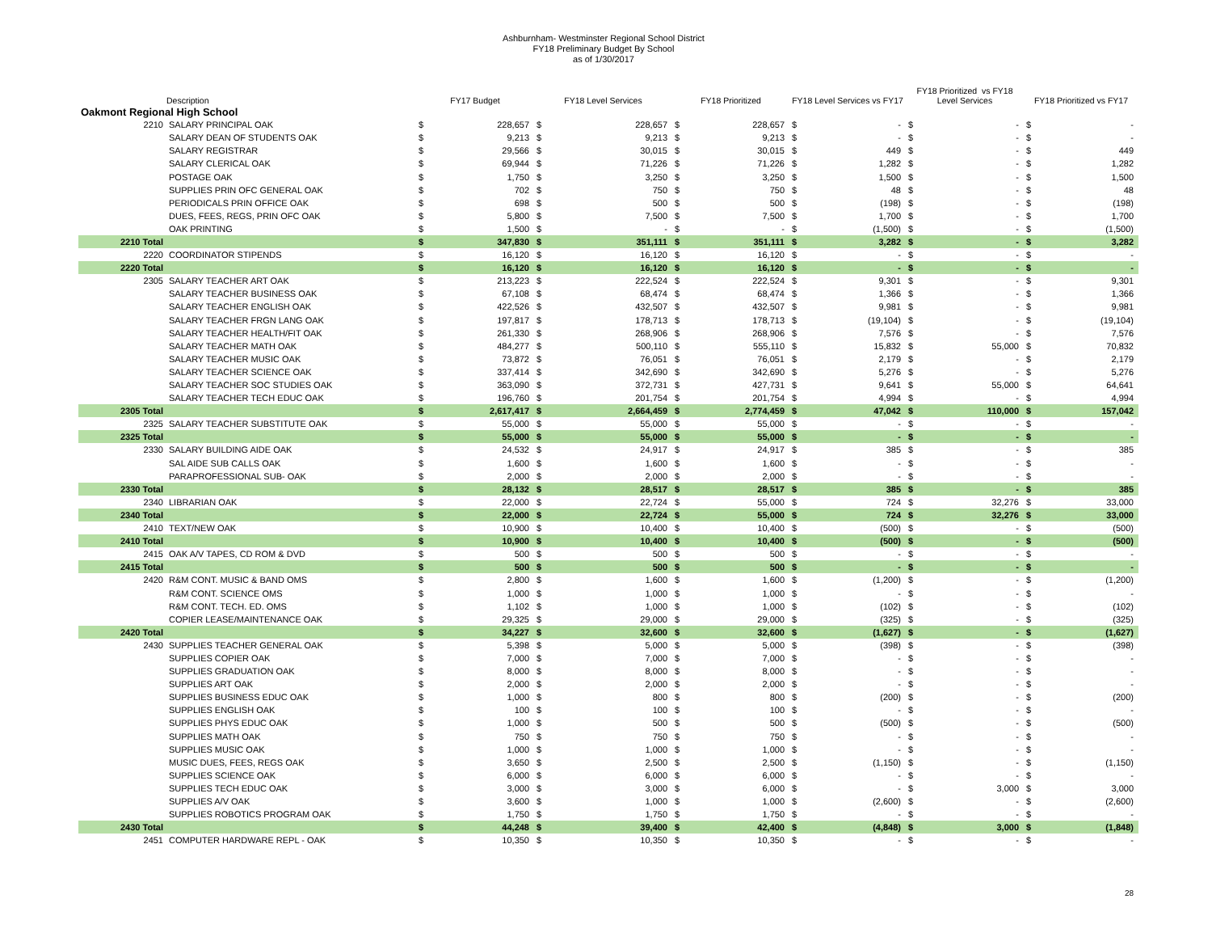Ashburnham- Westminster Regional School District
FY18 Preliminary Budget By School
as of 1/30/2017
| | Description | FY17 Budget | | FY18 Level Services | | FY18 Prioritized | | FY18 Level Services vs FY17 | | FY18 Prioritized vs FY18 Level Services | | FY18 Prioritized vs FY17 | |
| --- | --- | --- | --- | --- | --- | --- | --- | --- | --- | --- | --- | --- | --- |
| Oakmont Regional High School | | | | | | | | | | | | | |
| 2210 | SALARY PRINCIPAL OAK | $ | 228,657 | $ | 228,657 | $ | 228,657 | $ | - | $ | - | $ | - |
| | SALARY DEAN OF STUDENTS OAK | $ | 9,213 | $ | 9,213 | $ | 9,213 | $ | - | $ | - | $ | - |
| | SALARY REGISTRAR | $ | 29,566 | $ | 30,015 | $ | 30,015 | $ | 449 | $ | - | $ | 449 |
| | SALARY CLERICAL OAK | $ | 69,944 | $ | 71,226 | $ | 71,226 | $ | 1,282 | $ | - | $ | 1,282 |
| | POSTAGE OAK | $ | 1,750 | $ | 3,250 | $ | 3,250 | $ | 1,500 | $ | - | $ | 1,500 |
| | SUPPLIES PRIN OFC GENERAL OAK | $ | 702 | $ | 750 | $ | 750 | $ | 48 | $ | - | $ | 48 |
| | PERIODICALS PRIN OFFICE OAK | $ | 698 | $ | 500 | $ | 500 | $ | (198) | $ | - | $ | (198) |
| | DUES, FEES, REGS, PRIN OFC OAK | $ | 5,800 | $ | 7,500 | $ | 7,500 | $ | 1,700 | $ | - | $ | 1,700 |
| | OAK PRINTING | $ | 1,500 | $ | - | $ | - | $ | (1,500) | $ | - | $ | (1,500) |
| 2210 Total | | $ | 347,830 | $ | 351,111 | $ | 351,111 | $ | 3,282 | $ | - | $ | 3,282 |
| 2220 | COORDINATOR STIPENDS | $ | 16,120 | $ | 16,120 | $ | 16,120 | $ | - | $ | - | $ | - |
| 2220 Total | | $ | 16,120 | $ | 16,120 | $ | 16,120 | $ | - | $ | - | $ | - |
| 2305 | SALARY TEACHER ART OAK | $ | 213,223 | $ | 222,524 | $ | 222,524 | $ | 9,301 | $ | - | $ | 9,301 |
| | SALARY TEACHER BUSINESS OAK | $ | 67,108 | $ | 68,474 | $ | 68,474 | $ | 1,366 | $ | - | $ | 1,366 |
| | SALARY TEACHER ENGLISH OAK | $ | 422,526 | $ | 432,507 | $ | 432,507 | $ | 9,981 | $ | - | $ | 9,981 |
| | SALARY TEACHER FRGN LANG OAK | $ | 197,817 | $ | 178,713 | $ | 178,713 | $ | (19,104) | $ | - | $ | (19,104) |
| | SALARY TEACHER HEALTH/FIT OAK | $ | 261,330 | $ | 268,906 | $ | 268,906 | $ | 7,576 | $ | - | $ | 7,576 |
| | SALARY TEACHER MATH OAK | $ | 484,277 | $ | 500,110 | $ | 555,110 | $ | 15,832 | $ | 55,000 | $ | 70,832 |
| | SALARY TEACHER MUSIC OAK | $ | 73,872 | $ | 76,051 | $ | 76,051 | $ | 2,179 | $ | - | $ | 2,179 |
| | SALARY TEACHER SCIENCE OAK | $ | 337,414 | $ | 342,690 | $ | 342,690 | $ | 5,276 | $ | - | $ | 5,276 |
| | SALARY TEACHER SOC STUDIES OAK | $ | 363,090 | $ | 372,731 | $ | 427,731 | $ | 9,641 | $ | 55,000 | $ | 64,641 |
| | SALARY TEACHER TECH EDUC OAK | $ | 196,760 | $ | 201,754 | $ | 201,754 | $ | 4,994 | $ | - | $ | 4,994 |
| 2305 Total | | $ | 2,617,417 | $ | 2,664,459 | $ | 2,774,459 | $ | 47,042 | $ | 110,000 | $ | 157,042 |
| 2325 | SALARY TEACHER SUBSTITUTE OAK | $ | 55,000 | $ | 55,000 | $ | 55,000 | $ | - | $ | - | $ | - |
| 2325 Total | | $ | 55,000 | $ | 55,000 | $ | 55,000 | $ | - | $ | - | $ | - |
| 2330 | SALARY BUILDING AIDE OAK | $ | 24,532 | $ | 24,917 | $ | 24,917 | $ | 385 | $ | - | $ | 385 |
| | SAL AIDE SUB CALLS OAK | $ | 1,600 | $ | 1,600 | $ | 1,600 | $ | - | $ | - | $ | - |
| | PARAPROFESSIONAL SUB- OAK | $ | 2,000 | $ | 2,000 | $ | 2,000 | $ | - | $ | - | $ | - |
| 2330 Total | | $ | 28,132 | $ | 28,517 | $ | 28,517 | $ | 385 | $ | - | $ | 385 |
| 2340 | LIBRARIAN OAK | $ | 22,000 | $ | 22,724 | $ | 55,000 | $ | 724 | $ | 32,276 | $ | 33,000 |
| 2340 Total | | $ | 22,000 | $ | 22,724 | $ | 55,000 | $ | 724 | $ | 32,276 | $ | 33,000 |
| 2410 | TEXT/NEW OAK | $ | 10,900 | $ | 10,400 | $ | 10,400 | $ | (500) | $ | - | $ | (500) |
| 2410 Total | | $ | 10,900 | $ | 10,400 | $ | 10,400 | $ | (500) | $ | - | $ | (500) |
| 2415 | OAK A/V TAPES, CD ROM & DVD | $ | 500 | $ | 500 | $ | 500 | $ | - | $ | - | $ | - |
| 2415 Total | | $ | 500 | $ | 500 | $ | 500 | $ | - | $ | - | $ | - |
| 2420 | R&M CONT. MUSIC & BAND OMS | $ | 2,800 | $ | 1,600 | $ | 1,600 | $ | (1,200) | $ | - | $ | (1,200) |
| | R&M CONT. SCIENCE OMS | $ | 1,000 | $ | 1,000 | $ | 1,000 | $ | - | $ | - | $ | - |
| | R&M CONT. TECH. ED. OMS | $ | 1,102 | $ | 1,000 | $ | 1,000 | $ | (102) | $ | - | $ | (102) |
| | COPIER LEASE/MAINTENANCE OAK | $ | 29,325 | $ | 29,000 | $ | 29,000 | $ | (325) | $ | - | $ | (325) |
| 2420 Total | | $ | 34,227 | $ | 32,600 | $ | 32,600 | $ | (1,627) | $ | - | $ | (1,627) |
| 2430 | SUPPLIES TEACHER GENERAL OAK | $ | 5,398 | $ | 5,000 | $ | 5,000 | $ | (398) | $ | - | $ | (398) |
| | SUPPLIES COPIER OAK | $ | 7,000 | $ | 7,000 | $ | 7,000 | $ | - | $ | - | $ | - |
| | SUPPLIES GRADUATION OAK | $ | 8,000 | $ | 8,000 | $ | 8,000 | $ | - | $ | - | $ | - |
| | SUPPLIES ART OAK | $ | 2,000 | $ | 2,000 | $ | 2,000 | $ | - | $ | - | $ | - |
| | SUPPLIES BUSINESS EDUC OAK | $ | 1,000 | $ | 800 | $ | 800 | $ | (200) | $ | - | $ | (200) |
| | SUPPLIES ENGLISH OAK | $ | 100 | $ | 100 | $ | 100 | $ | - | $ | - | $ | - |
| | SUPPLIES PHYS EDUC OAK | $ | 1,000 | $ | 500 | $ | 500 | $ | (500) | $ | - | $ | (500) |
| | SUPPLIES MATH OAK | $ | 750 | $ | 750 | $ | 750 | $ | - | $ | - | $ | - |
| | SUPPLIES MUSIC OAK | $ | 1,000 | $ | 1,000 | $ | 1,000 | $ | - | $ | - | $ | - |
| | MUSIC DUES, FEES, REGS OAK | $ | 3,650 | $ | 2,500 | $ | 2,500 | $ | (1,150) | $ | - | $ | (1,150) |
| | SUPPLIES SCIENCE OAK | $ | 6,000 | $ | 6,000 | $ | 6,000 | $ | - | $ | - | $ | - |
| | SUPPLIES TECH EDUC OAK | $ | 3,000 | $ | 3,000 | $ | 6,000 | $ | - | $ | 3,000 | $ | 3,000 |
| | SUPPLIES A/V OAK | $ | 3,600 | $ | 1,000 | $ | 1,000 | $ | (2,600) | $ | - | $ | (2,600) |
| | SUPPLIES ROBOTICS PROGRAM OAK | $ | 1,750 | $ | 1,750 | $ | 1,750 | $ | - | $ | - | $ | - |
| 2430 Total | | $ | 44,248 | $ | 39,400 | $ | 42,400 | $ | (4,848) | $ | 3,000 | $ | (1,848) |
| 2451 | COMPUTER HARDWARE REPL - OAK | $ | 10,350 | $ | 10,350 | $ | 10,350 | $ | - | $ | - | $ | - |
28